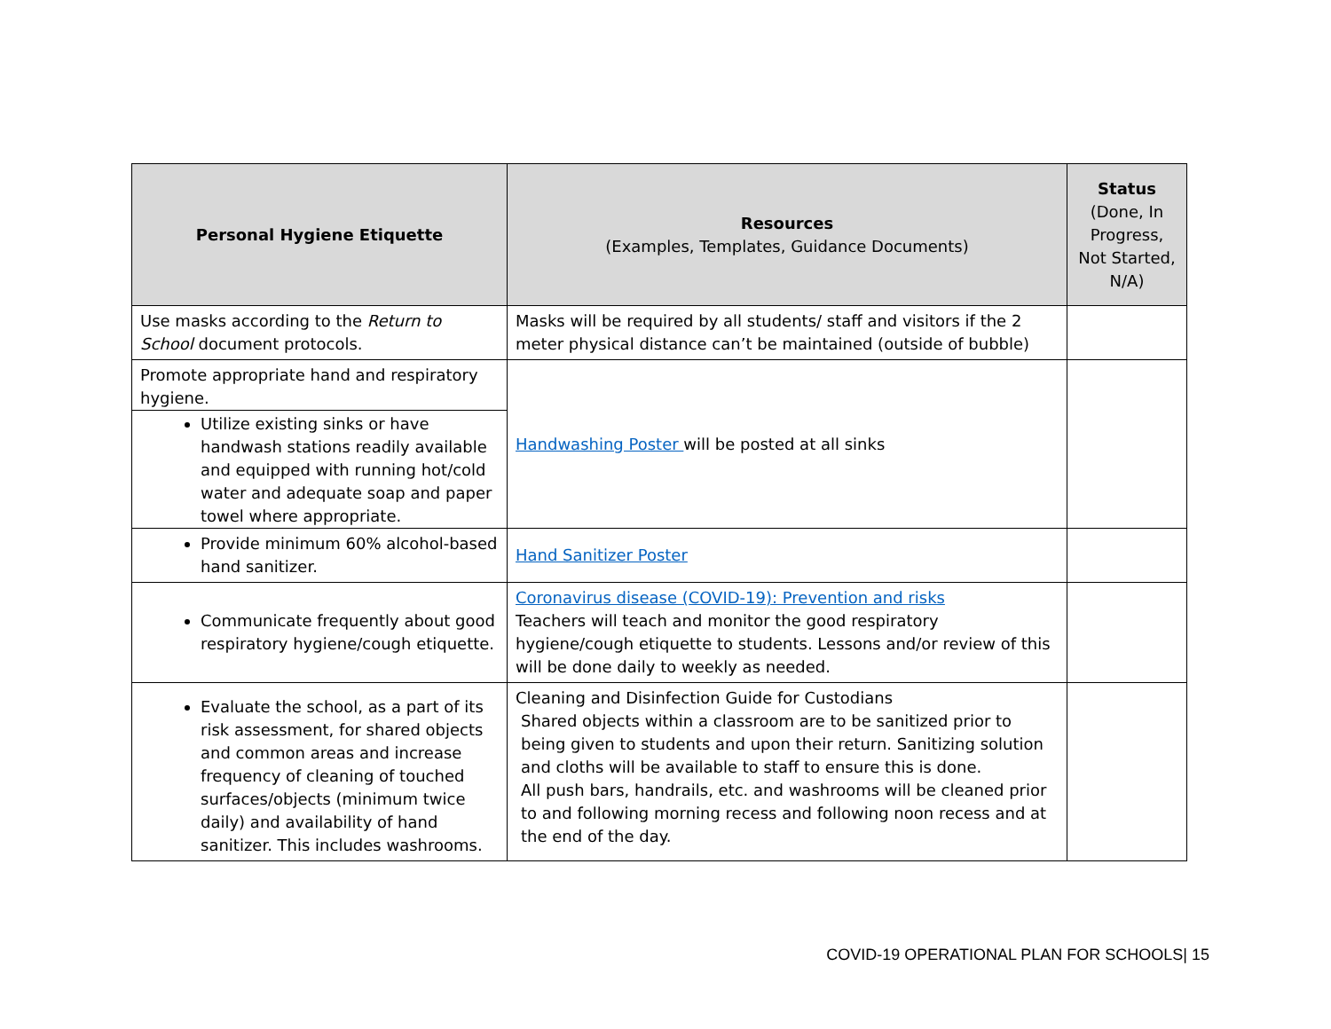| Personal Hygiene Etiquette | Resources (Examples, Templates, Guidance Documents) | Status (Done, In Progress, Not Started, N/A) |
| --- | --- | --- |
| Use masks according to the Return to School document protocols. | Masks will be required by all students/ staff and visitors if the 2 meter physical distance can’t be maintained (outside of bubble) | |
| Promote appropriate hand and respiratory hygiene. Utilize existing sinks or have handwash stations readily available and equipped with running hot/cold water and adequate soap and paper towel where appropriate. | Handwashing Poster will be posted at all sinks | |
| Provide minimum 60% alcohol-based hand sanitizer. | Hand Sanitizer Poster | |
| Communicate frequently about good respiratory hygiene/cough etiquette. | Coronavirus disease (COVID-19): Prevention and risks Teachers will teach and monitor the good respiratory hygiene/cough etiquette to students. Lessons and/or review of this will be done daily to weekly as needed. | |
| Evaluate the school, as a part of its risk assessment, for shared objects and common areas and increase frequency of cleaning of touched surfaces/objects (minimum twice daily) and availability of hand sanitizer. This includes washrooms. | Cleaning and Disinfection Guide for Custodians Shared objects within a classroom are to be sanitized prior to being given to students and upon their return. Sanitizing solution and cloths will be available to staff to ensure this is done. All push bars, handrails, etc. and washrooms will be cleaned prior to and following morning recess and following noon recess and at the end of the day. | |
COVID-19 OPERATIONAL PLAN FOR SCHOOLS| 15